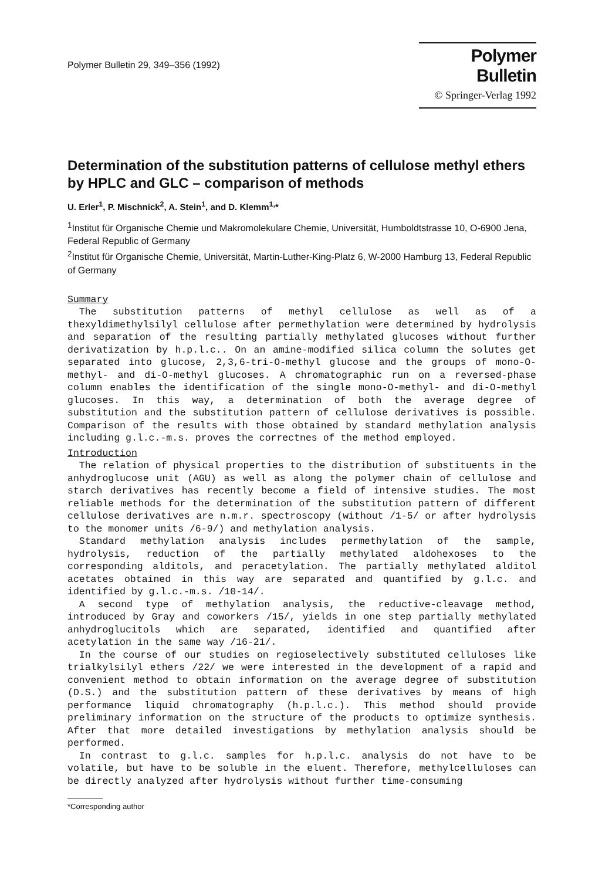Polymer Bulletin 29, 349–356 (1992)
Polymer Bulletin
© Springer-Verlag 1992
Determination of the substitution patterns of cellulose methyl ethers by HPLC and GLC – comparison of methods
U. Erler<sup>1</sup>, P. Mischnick<sup>2</sup>, A. Stein<sup>1</sup>, and D. Klemm<sup>1,</sup>*
<sup>1</sup> Institut für Organische Chemie und Makromolekulare Chemie, Universität, Humboldtstrasse 10, O-6900 Jena, Federal Republic of Germany
<sup>2</sup> Institut für Organische Chemie, Universität, Martin-Luther-King-Platz 6, W-2000 Hamburg 13, Federal Republic of Germany
Summary
The substitution patterns of methyl cellulose as well as of a thexyldimethylsilyl cellulose after permethylation were determined by hydrolysis and separation of the resulting partially methylated glucoses without further derivatization by h.p.l.c.. On an amine-modified silica column the solutes get separated into glucose, 2,3,6-tri-O-methyl glucose and the groups of mono-O-methyl- and di-O-methyl glucoses. A chromatographic run on a reversed-phase column enables the identification of the single mono-O-methyl- and di-O-methyl glucoses. In this way, a determination of both the average degree of substitution and the substitution pattern of cellulose derivatives is possible. Comparison of the results with those obtained by standard methylation analysis including g.l.c.-m.s. proves the correctnes of the method employed.
Introduction
The relation of physical properties to the distribution of substituents in the anhydroglucose unit (AGU) as well as along the polymer chain of cellulose and starch derivatives has recently become a field of intensive studies. The most reliable methods for the determination of the substitution pattern of different cellulose derivatives are n.m.r. spectroscopy (without /1-5/ or after hydrolysis to the monomer units /6-9/) and methylation analysis.
Standard methylation analysis includes permethylation of the sample, hydrolysis, reduction of the partially methylated aldohexoses to the corresponding alditols, and peracetylation. The partially methylated alditol acetates obtained in this way are separated and quantified by g.l.c. and identified by g.l.c.-m.s. /10-14/.
A second type of methylation analysis, the reductive-cleavage method, introduced by Gray and coworkers /15/, yields in one step partially methylated anhydroglucitols which are separated, identified and quantified after acetylation in the same way /16-21/.
In the course of our studies on regioselectively substituted celluloses like trialkylsilyl ethers /22/ we were interested in the development of a rapid and convenient method to obtain information on the average degree of substitution (D.S.) and the substitution pattern of these derivatives by means of high performance liquid chromatography (h.p.l.c.). This method should provide preliminary information on the structure of the products to optimize synthesis. After that more detailed investigations by methylation analysis should be performed.
In contrast to g.l.c. samples for h.p.l.c. analysis do not have to be volatile, but have to be soluble in the eluent. Therefore, methylcelluloses can be directly analyzed after hydrolysis without further time-consuming
*Corresponding author